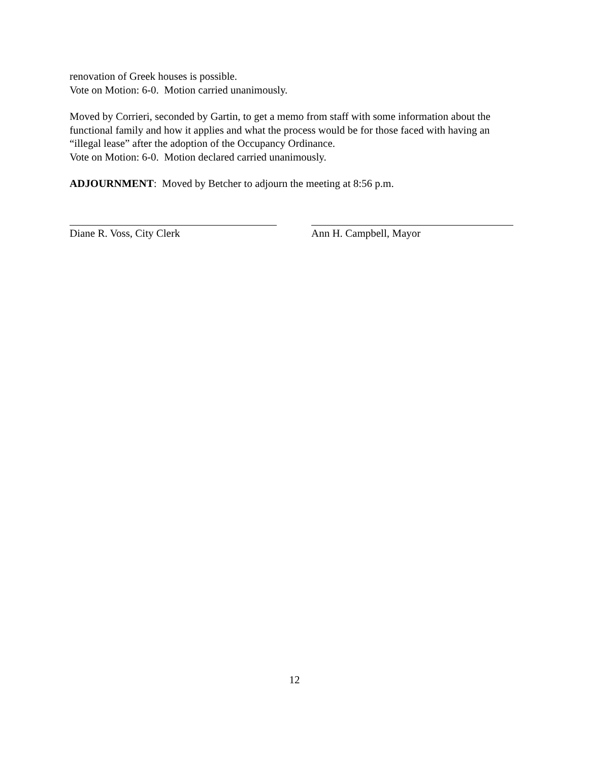renovation of Greek houses is possible.
Vote on Motion: 6-0. Motion carried unanimously.
Moved by Corrieri, seconded by Gartin, to get a memo from staff with some information about the functional family and how it applies and what the process would be for those faced with having an “illegal lease” after the adoption of the Occupancy Ordinance.
Vote on Motion: 6-0. Motion declared carried unanimously.
ADJOURNMENT: Moved by Betcher to adjourn the meeting at 8:56 p.m.
Diane R. Voss, City Clerk Ann H. Campbell, Mayor
12